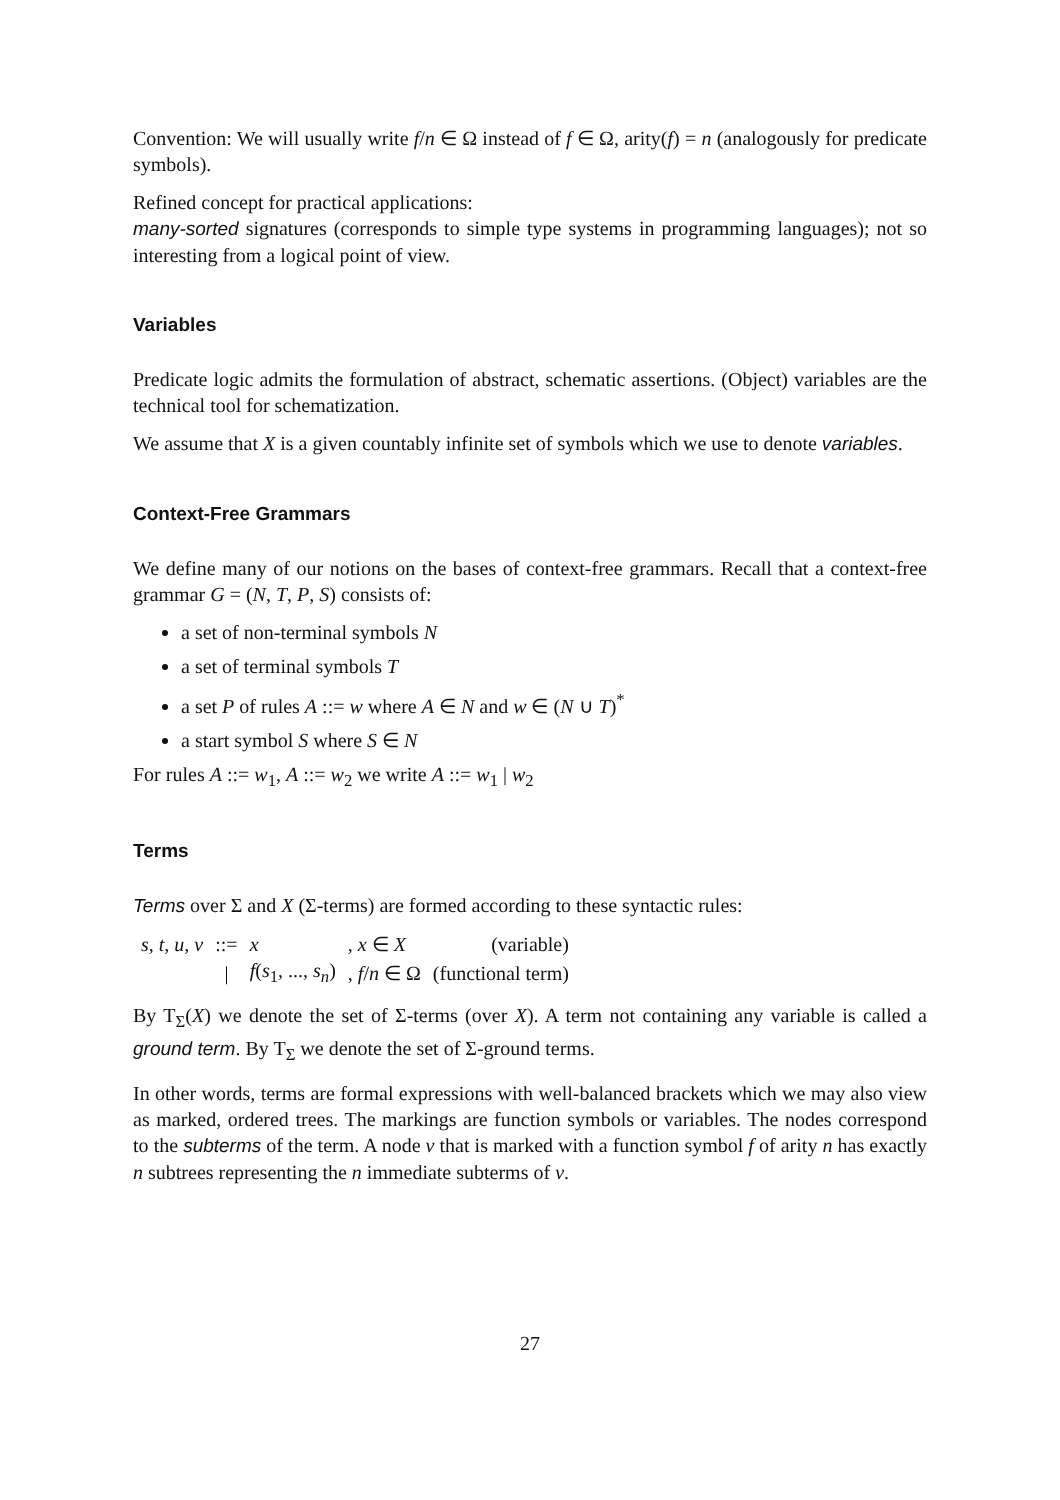Convention: We will usually write f/n ∈ Ω instead of f ∈ Ω, arity(f) = n (analogously for predicate symbols).
Refined concept for practical applications:
many-sorted signatures (corresponds to simple type systems in programming languages); not so interesting from a logical point of view.
Variables
Predicate logic admits the formulation of abstract, schematic assertions. (Object) variables are the technical tool for schematization.
We assume that X is a given countably infinite set of symbols which we use to denote variables.
Context-Free Grammars
We define many of our notions on the bases of context-free grammars. Recall that a context-free grammar G = (N, T, P, S) consists of:
a set of non-terminal symbols N
a set of terminal symbols T
a set P of rules A ::= w where A ∈ N and w ∈ (N ∪ T)<sup>*</sup>
a start symbol S where S ∈ N
For rules A ::= w<sub>1</sub>, A ::= w<sub>2</sub> we write A ::= w<sub>1</sub> | w<sub>2</sub>
Terms
Terms over Σ and X (Σ-terms) are formed according to these syntactic rules:
| s , t , u , v | ::= | x | , x ∈ X | (variable) |
| | / | f ( s<sub>1</sub>, ..., s<sub>n</sub> ) | , f / n ∈ Ω | (functional term) |
By T<sub>Σ</sub>(X) we denote the set of Σ-terms (over X). A term not containing any variable is called a ground term. By T<sub>Σ</sub> we denote the set of Σ-ground terms.
In other words, terms are formal expressions with well-balanced brackets which we may also view as marked, ordered trees. The markings are function symbols or variables. The nodes correspond to the subterms of the term. A node v that is marked with a function symbol f of arity n has exactly n subtrees representing the n immediate subterms of v.
27